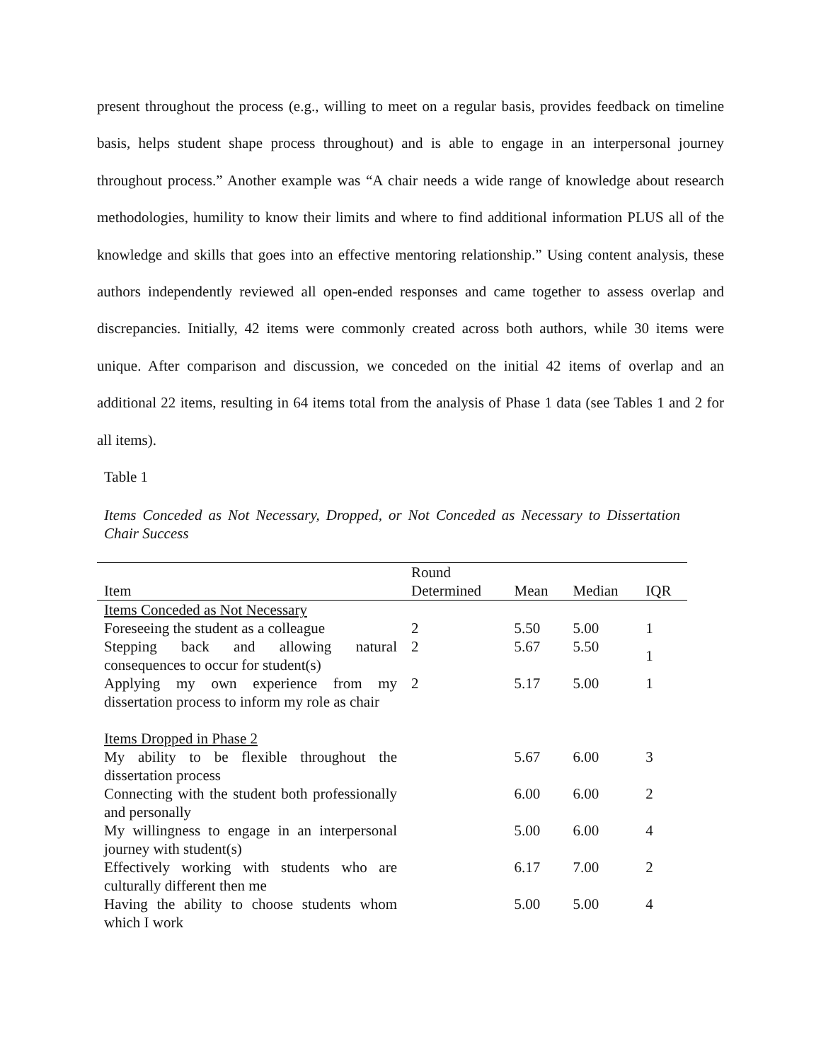present throughout the process (e.g., willing to meet on a regular basis, provides feedback on timeline basis, helps student shape process throughout) and is able to engage in an interpersonal journey throughout process.” Another example was “A chair needs a wide range of knowledge about research methodologies, humility to know their limits and where to find additional information PLUS all of the knowledge and skills that goes into an effective mentoring relationship.” Using content analysis, these authors independently reviewed all open-ended responses and came together to assess overlap and discrepancies. Initially, 42 items were commonly created across both authors, while 30 items were unique. After comparison and discussion, we conceded on the initial 42 items of overlap and an additional 22 items, resulting in 64 items total from the analysis of Phase 1 data (see Tables 1 and 2 for all items).
Table 1
Items Conceded as Not Necessary, Dropped, or Not Conceded as Necessary to Dissertation Chair Success
| | Round | | | |
| --- | --- | --- | --- | --- |
| Item | Determined | Mean | Median | IQR |
| Items Conceded as Not Necessary | | | | |
| Foreseeing the student as a colleague | 2 | 5.50 | 5.00 | 1 |
| Stepping back and allowing natural consequences to occur for student(s) | 2 | 5.67 | 5.50 | 1 |
| Applying my own experience from my dissertation process to inform my role as chair | 2 | 5.17 | 5.00 | 1 |
| Items Dropped in Phase 2 | | | | |
| My ability to be flexible throughout the dissertation process | | 5.67 | 6.00 | 3 |
| Connecting with the student both professionally and personally | | 6.00 | 6.00 | 2 |
| My willingness to engage in an interpersonal journey with student(s) | | 5.00 | 6.00 | 4 |
| Effectively working with students who are culturally different then me | | 6.17 | 7.00 | 2 |
| Having the ability to choose students whom which I work | | 5.00 | 5.00 | 4 |